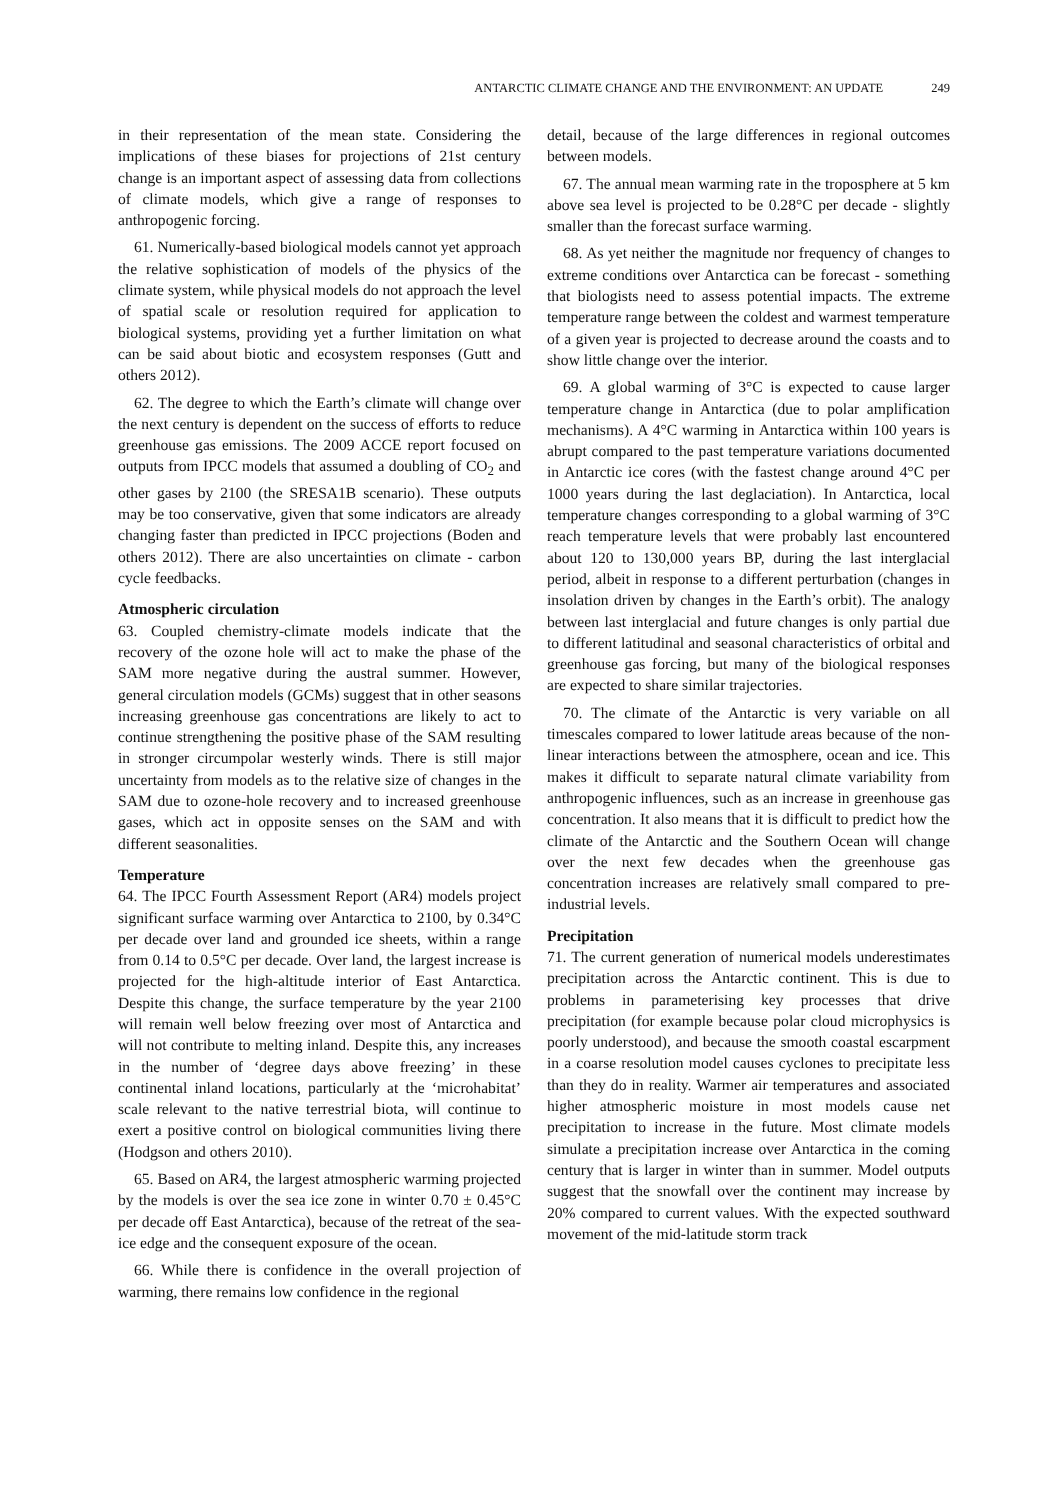ANTARCTIC CLIMATE CHANGE AND THE ENVIRONMENT: AN UPDATE 249
in their representation of the mean state. Considering the implications of these biases for projections of 21st century change is an important aspect of assessing data from collections of climate models, which give a range of responses to anthropogenic forcing.
61. Numerically-based biological models cannot yet approach the relative sophistication of models of the physics of the climate system, while physical models do not approach the level of spatial scale or resolution required for application to biological systems, providing yet a further limitation on what can be said about biotic and ecosystem responses (Gutt and others 2012).
62. The degree to which the Earth’s climate will change over the next century is dependent on the success of efforts to reduce greenhouse gas emissions. The 2009 ACCE report focused on outputs from IPCC models that assumed a doubling of CO<sub>2</sub> and other gases by 2100 (the SRESA1B scenario). These outputs may be too conservative, given that some indicators are already changing faster than predicted in IPCC projections (Boden and others 2012). There are also uncertainties on climate - carbon cycle feedbacks.
Atmospheric circulation
63. Coupled chemistry-climate models indicate that the recovery of the ozone hole will act to make the phase of the SAM more negative during the austral summer. However, general circulation models (GCMs) suggest that in other seasons increasing greenhouse gas concentrations are likely to act to continue strengthening the positive phase of the SAM resulting in stronger circumpolar westerly winds. There is still major uncertainty from models as to the relative size of changes in the SAM due to ozone-hole recovery and to increased greenhouse gases, which act in opposite senses on the SAM and with different seasonalities.
Temperature
64. The IPCC Fourth Assessment Report (AR4) models project significant surface warming over Antarctica to 2100, by 0.34°C per decade over land and grounded ice sheets, within a range from 0.14 to 0.5°C per decade. Over land, the largest increase is projected for the high-altitude interior of East Antarctica. Despite this change, the surface temperature by the year 2100 will remain well below freezing over most of Antarctica and will not contribute to melting inland. Despite this, any increases in the number of ‘degree days above freezing’ in these continental inland locations, particularly at the ‘microhabitat’ scale relevant to the native terrestrial biota, will continue to exert a positive control on biological communities living there (Hodgson and others 2010).
65. Based on AR4, the largest atmospheric warming projected by the models is over the sea ice zone in winter 0.70 ± 0.45°C per decade off East Antarctica), because of the retreat of the sea-ice edge and the consequent exposure of the ocean.
66. While there is confidence in the overall projection of warming, there remains low confidence in the regional
detail, because of the large differences in regional outcomes between models.
67. The annual mean warming rate in the troposphere at 5 km above sea level is projected to be 0.28°C per decade - slightly smaller than the forecast surface warming.
68. As yet neither the magnitude nor frequency of changes to extreme conditions over Antarctica can be forecast - something that biologists need to assess potential impacts. The extreme temperature range between the coldest and warmest temperature of a given year is projected to decrease around the coasts and to show little change over the interior.
69. A global warming of 3°C is expected to cause larger temperature change in Antarctica (due to polar amplification mechanisms). A 4°C warming in Antarctica within 100 years is abrupt compared to the past temperature variations documented in Antarctic ice cores (with the fastest change around 4°C per 1000 years during the last deglaciation). In Antarctica, local temperature changes corresponding to a global warming of 3°C reach temperature levels that were probably last encountered about 120 to 130,000 years BP, during the last interglacial period, albeit in response to a different perturbation (changes in insolation driven by changes in the Earth’s orbit). The analogy between last interglacial and future changes is only partial due to different latitudinal and seasonal characteristics of orbital and greenhouse gas forcing, but many of the biological responses are expected to share similar trajectories.
70. The climate of the Antarctic is very variable on all timescales compared to lower latitude areas because of the non-linear interactions between the atmosphere, ocean and ice. This makes it difficult to separate natural climate variability from anthropogenic influences, such as an increase in greenhouse gas concentration. It also means that it is difficult to predict how the climate of the Antarctic and the Southern Ocean will change over the next few decades when the greenhouse gas concentration increases are relatively small compared to pre-industrial levels.
Precipitation
71. The current generation of numerical models underestimates precipitation across the Antarctic continent. This is due to problems in parameterising key processes that drive precipitation (for example because polar cloud microphysics is poorly understood), and because the smooth coastal escarpment in a coarse resolution model causes cyclones to precipitate less than they do in reality. Warmer air temperatures and associated higher atmospheric moisture in most models cause net precipitation to increase in the future. Most climate models simulate a precipitation increase over Antarctica in the coming century that is larger in winter than in summer. Model outputs suggest that the snowfall over the continent may increase by 20% compared to current values. With the expected southward movement of the mid-latitude storm track